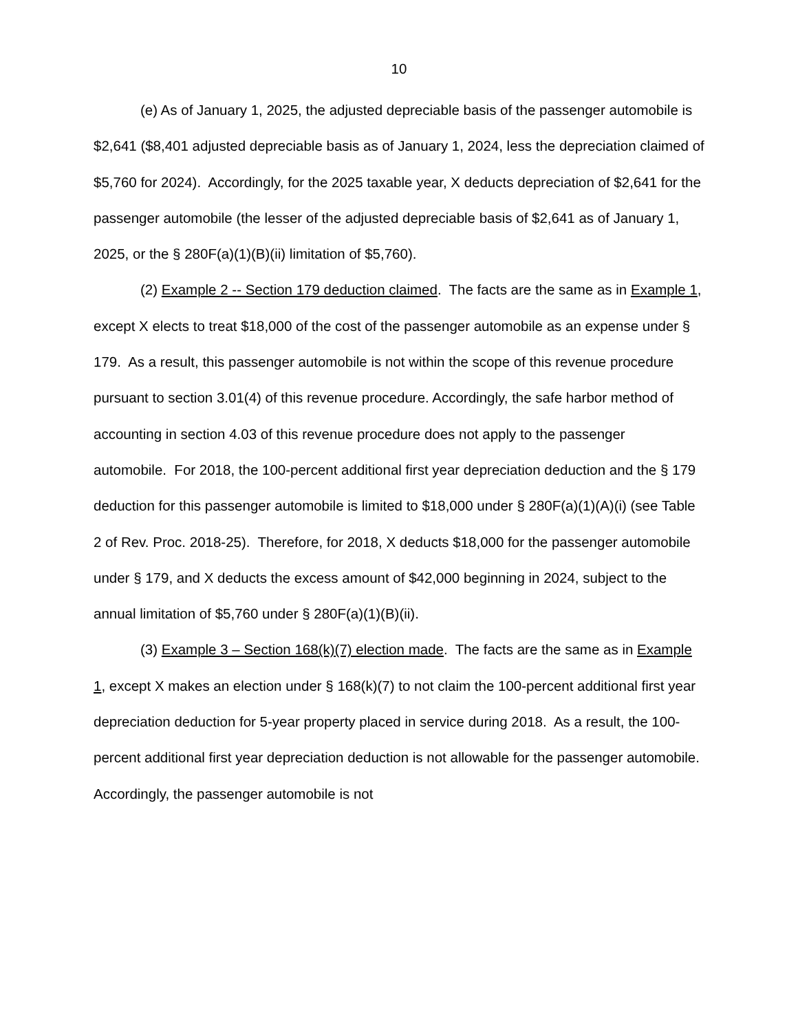10
(e) As of January 1, 2025, the adjusted depreciable basis of the passenger automobile is $2,641 ($8,401 adjusted depreciable basis as of January 1, 2024, less the depreciation claimed of $5,760 for 2024). Accordingly, for the 2025 taxable year, X deducts depreciation of $2,641 for the passenger automobile (the lesser of the adjusted depreciable basis of $2,641 as of January 1, 2025, or the § 280F(a)(1)(B)(ii) limitation of $5,760).
(2) Example 2 -- Section 179 deduction claimed. The facts are the same as in Example 1, except X elects to treat $18,000 of the cost of the passenger automobile as an expense under § 179. As a result, this passenger automobile is not within the scope of this revenue procedure pursuant to section 3.01(4) of this revenue procedure. Accordingly, the safe harbor method of accounting in section 4.03 of this revenue procedure does not apply to the passenger automobile. For 2018, the 100-percent additional first year depreciation deduction and the § 179 deduction for this passenger automobile is limited to $18,000 under § 280F(a)(1)(A)(i) (see Table 2 of Rev. Proc. 2018-25). Therefore, for 2018, X deducts $18,000 for the passenger automobile under § 179, and X deducts the excess amount of $42,000 beginning in 2024, subject to the annual limitation of $5,760 under § 280F(a)(1)(B)(ii).
(3) Example 3 – Section 168(k)(7) election made. The facts are the same as in Example 1, except X makes an election under § 168(k)(7) to not claim the 100-percent additional first year depreciation deduction for 5-year property placed in service during 2018. As a result, the 100-percent additional first year depreciation deduction is not allowable for the passenger automobile. Accordingly, the passenger automobile is not